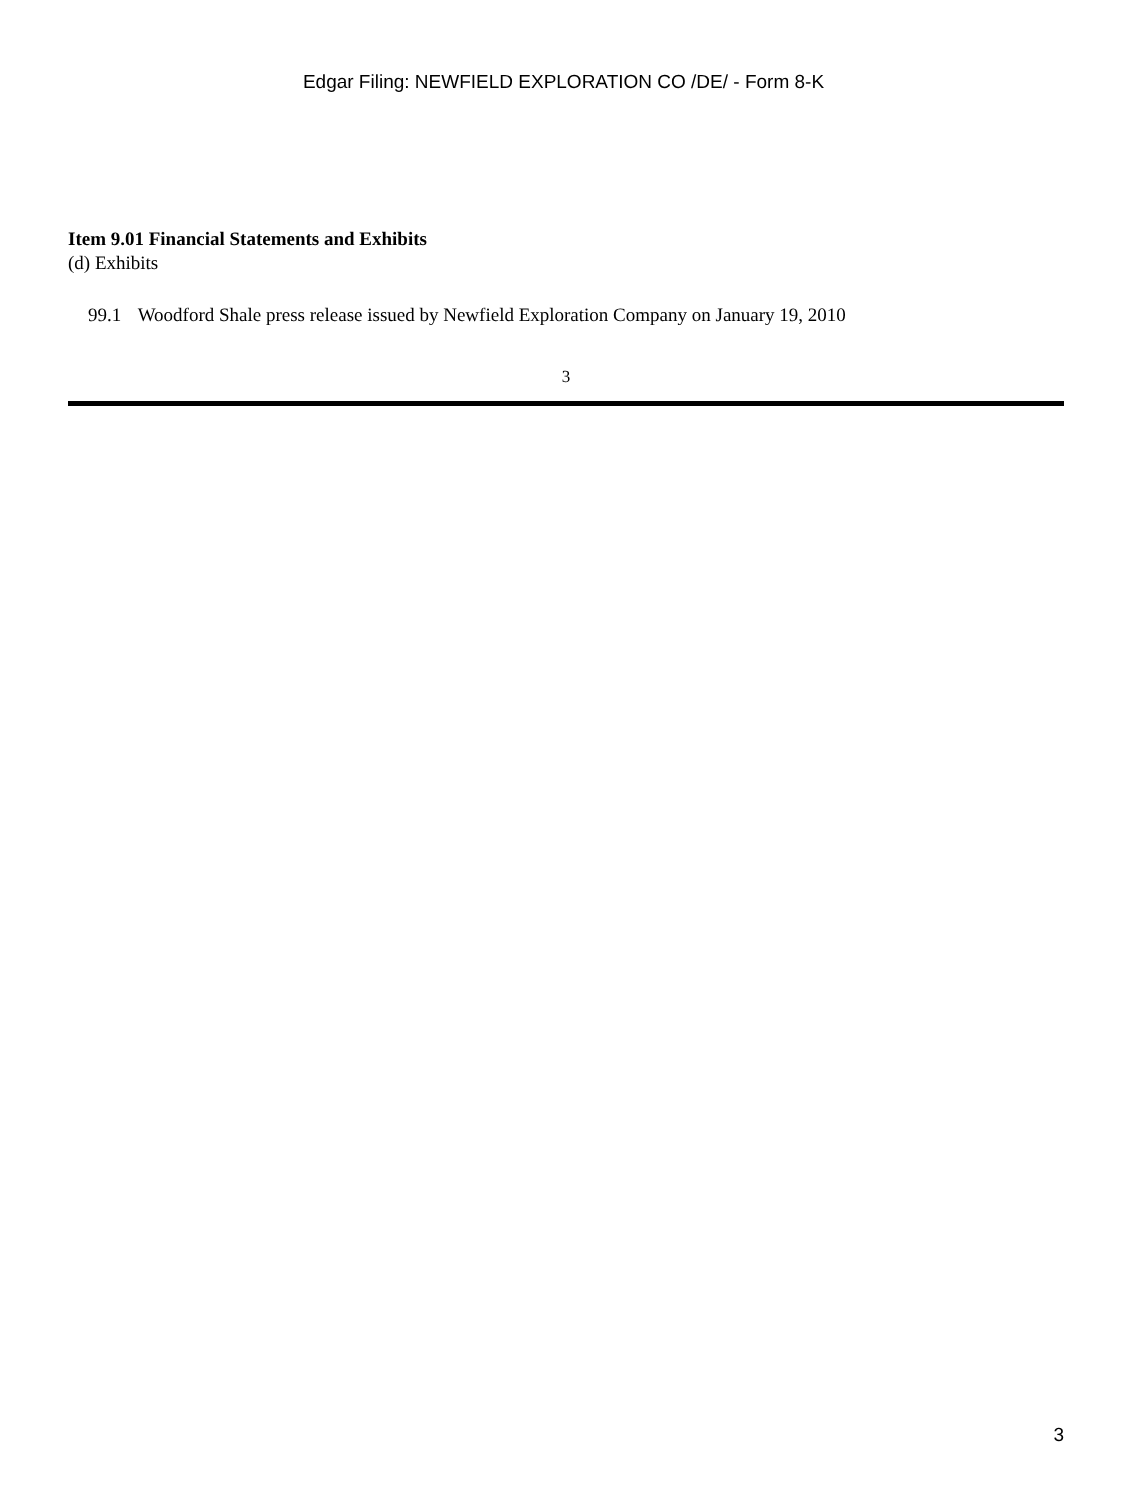Edgar Filing: NEWFIELD EXPLORATION CO /DE/ - Form 8-K
Item 9.01 Financial Statements and Exhibits
(d) Exhibits
99.1 Woodford Shale press release issued by Newfield Exploration Company on January 19, 2010
3
3